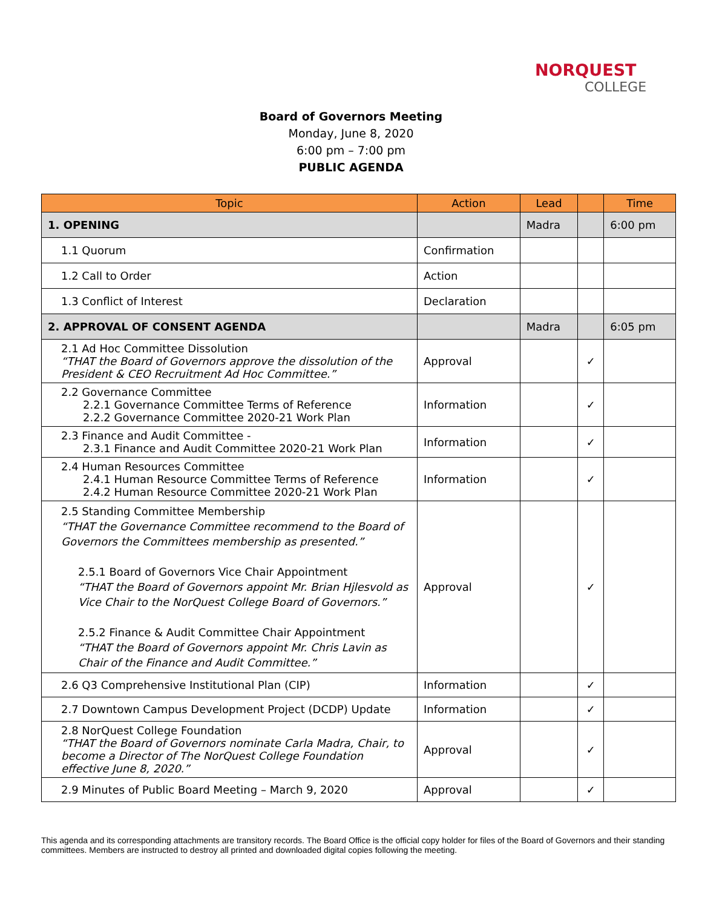NORQUEST
COLLEGE
Board of Governors Meeting
Monday, June 8, 2020
6:00 pm – 7:00 pm
PUBLIC AGENDA
| Topic | Action | Lead | | Time |
| --- | --- | --- | --- | --- |
| 1. OPENING | | Madra | | 6:00 pm |
| 1.1 Quorum | Confirmation | | | |
| 1.2 Call to Order | Action | | | |
| 1.3 Conflict of Interest | Declaration | | | |
| 2. APPROVAL OF CONSENT AGENDA | | Madra | | 6:05 pm |
| 2.1 Ad Hoc Committee Dissolution “THAT the Board of Governors approve the dissolution of the President & CEO Recruitment Ad Hoc Committee.” | Approval | | ✓ | |
| 2.2 Governance Committee 2.2.1 Governance Committee Terms of Reference 2.2.2 Governance Committee 2020-21 Work Plan | Information | | ✓ | |
| 2.3 Finance and Audit Committee - 2.3.1 Finance and Audit Committee 2020-21 Work Plan | Information | | ✓ | |
| 2.4 Human Resources Committee 2.4.1 Human Resource Committee Terms of Reference 2.4.2 Human Resource Committee 2020-21 Work Plan | Information | | ✓ | |
| 2.5 Standing Committee Membership “THAT the Governance Committee recommend to the Board of Governors the Committees membership as presented.” 2.5.1 Board of Governors Vice Chair Appointment “THAT the Board of Governors appoint Mr. Brian Hjlesvold as Vice Chair to the NorQuest College Board of Governors.” 2.5.2 Finance & Audit Committee Chair Appointment “THAT the Board of Governors appoint Mr. Chris Lavin as Chair of the Finance and Audit Committee.” | Approval | | ✓ | |
| 2.6 Q3 Comprehensive Institutional Plan (CIP) | Information | | ✓ | |
| 2.7 Downtown Campus Development Project (DCDP) Update | Information | | ✓ | |
| 2.8 NorQuest College Foundation “THAT the Board of Governors nominate Carla Madra, Chair, to become a Director of The NorQuest College Foundation effective June 8, 2020.” | Approval | | ✓ | |
| 2.9 Minutes of Public Board Meeting – March 9, 2020 | Approval | | ✓ | |
This agenda and its corresponding attachments are transitory records. The Board Office is the official copy holder for files of the Board of Governors and their standing committees. Members are instructed to destroy all printed and downloaded digital copies following the meeting.